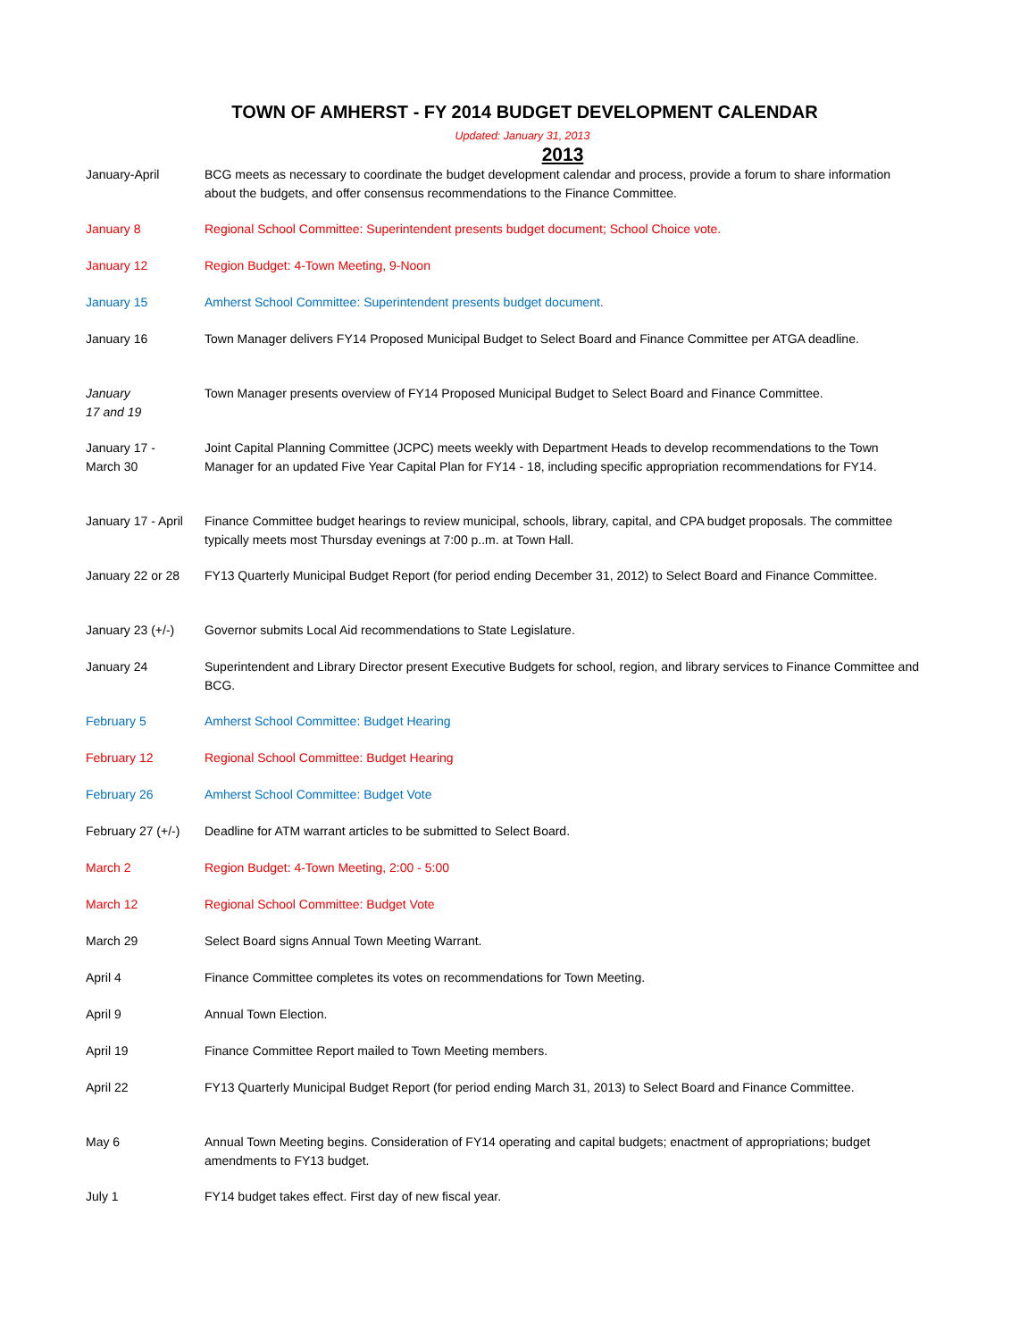TOWN OF AMHERST - FY 2014 BUDGET DEVELOPMENT CALENDAR
Updated: January 31, 2013
2013
| January-April | BCG meets as necessary to coordinate the budget development calendar and process, provide a forum to share information about the budgets, and offer consensus recommendations to the Finance Committee. |
| January 8 | Regional School Committee: Superintendent presents budget document; School Choice vote. |
| January 12 | Region Budget: 4-Town Meeting, 9-Noon |
| January 15 | Amherst School Committee: Superintendent presents budget document. |
| January 16 | Town Manager delivers FY14 Proposed Municipal Budget to Select Board and Finance Committee per ATGA deadline. |
| January 17 and 19 | Town Manager presents overview of FY14 Proposed Municipal Budget to Select Board and Finance Committee. |
| January 17 - March 30 | Joint Capital Planning Committee (JCPC) meets weekly with Department Heads to develop recommendations to the Town Manager for an updated Five Year Capital Plan for FY14 - 18, including specific appropriation recommendations for FY14. |
| January 17 - April | Finance Committee budget hearings to review municipal, schools, library, capital, and CPA budget proposals. The committee typically meets most Thursday evenings at 7:00 p..m. at Town Hall. |
| January 22 or 28 | FY13 Quarterly Municipal Budget Report (for period ending December 31, 2012) to Select Board and Finance Committee. |
| January 23 (+/-) | Governor submits Local Aid recommendations to State Legislature. |
| January 24 | Superintendent and Library Director present Executive Budgets for school, region, and library services to Finance Committee and BCG. |
| February 5 | Amherst School Committee: Budget Hearing |
| February 12 | Regional School Committee: Budget Hearing |
| February 26 | Amherst School Committee: Budget Vote |
| February 27 (+/-) | Deadline for ATM warrant articles to be submitted to Select Board. |
| March 2 | Region Budget: 4-Town Meeting, 2:00 - 5:00 |
| March 12 | Regional School Committee: Budget Vote |
| March 29 | Select Board signs Annual Town Meeting Warrant. |
| April 4 | Finance Committee completes its votes on recommendations for Town Meeting. |
| April 9 | Annual Town Election. |
| April 19 | Finance Committee Report mailed to Town Meeting members. |
| April 22 | FY13 Quarterly Municipal Budget Report (for period ending March 31, 2013) to Select Board and Finance Committee. |
| May 6 | Annual Town Meeting begins. Consideration of FY14 operating and capital budgets; enactment of appropriations; budget amendments to FY13 budget. |
| July 1 | FY14 budget takes effect. First day of new fiscal year. |